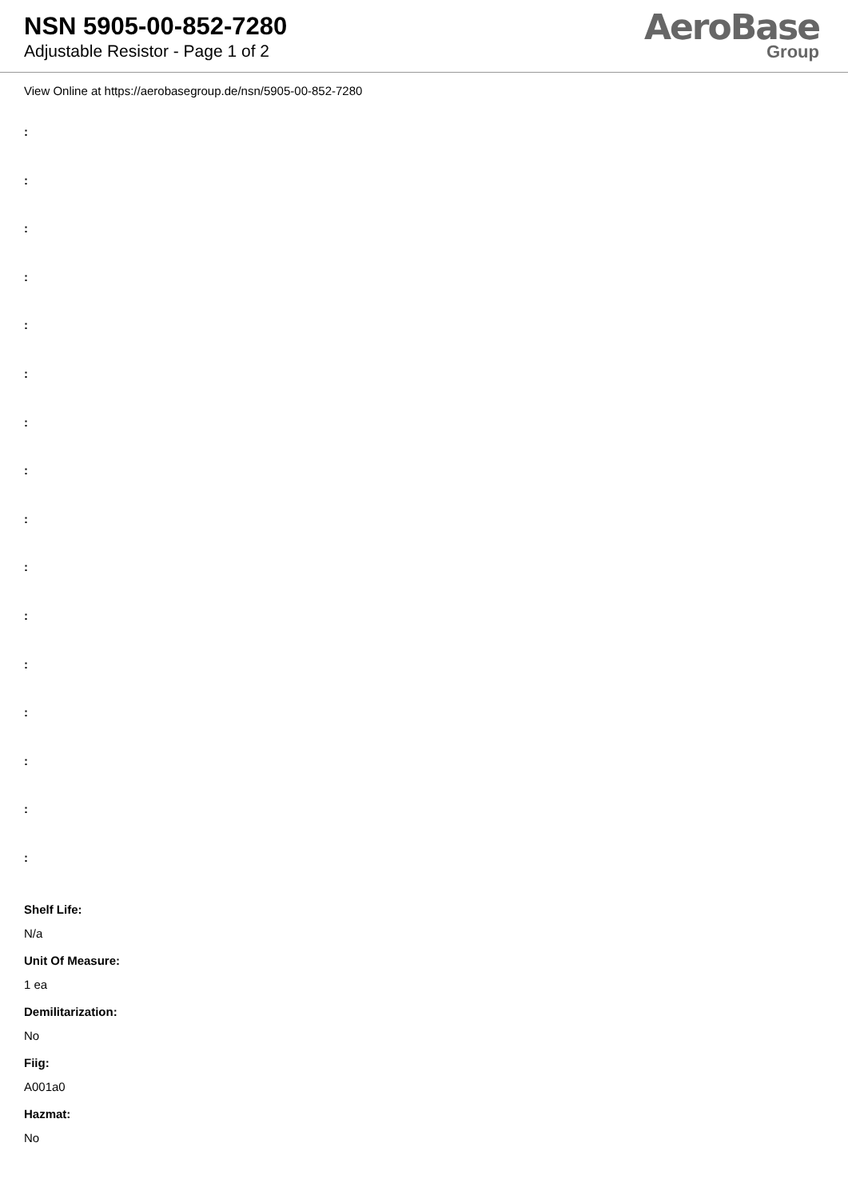NSN 5905-00-852-7280
Adjustable Resistor - Page 1 of 2
AeroBase
Group
View Online at https://aerobasegroup.de/nsn/5905-00-852-7280
:
:
:
:
:
:
:
:
:
:
:
:
:
:
:
:
Shelf Life:
N/a
Unit Of Measure:
1 ea
Demilitarization:
No
Fiig:
A001a0
Hazmat:
No